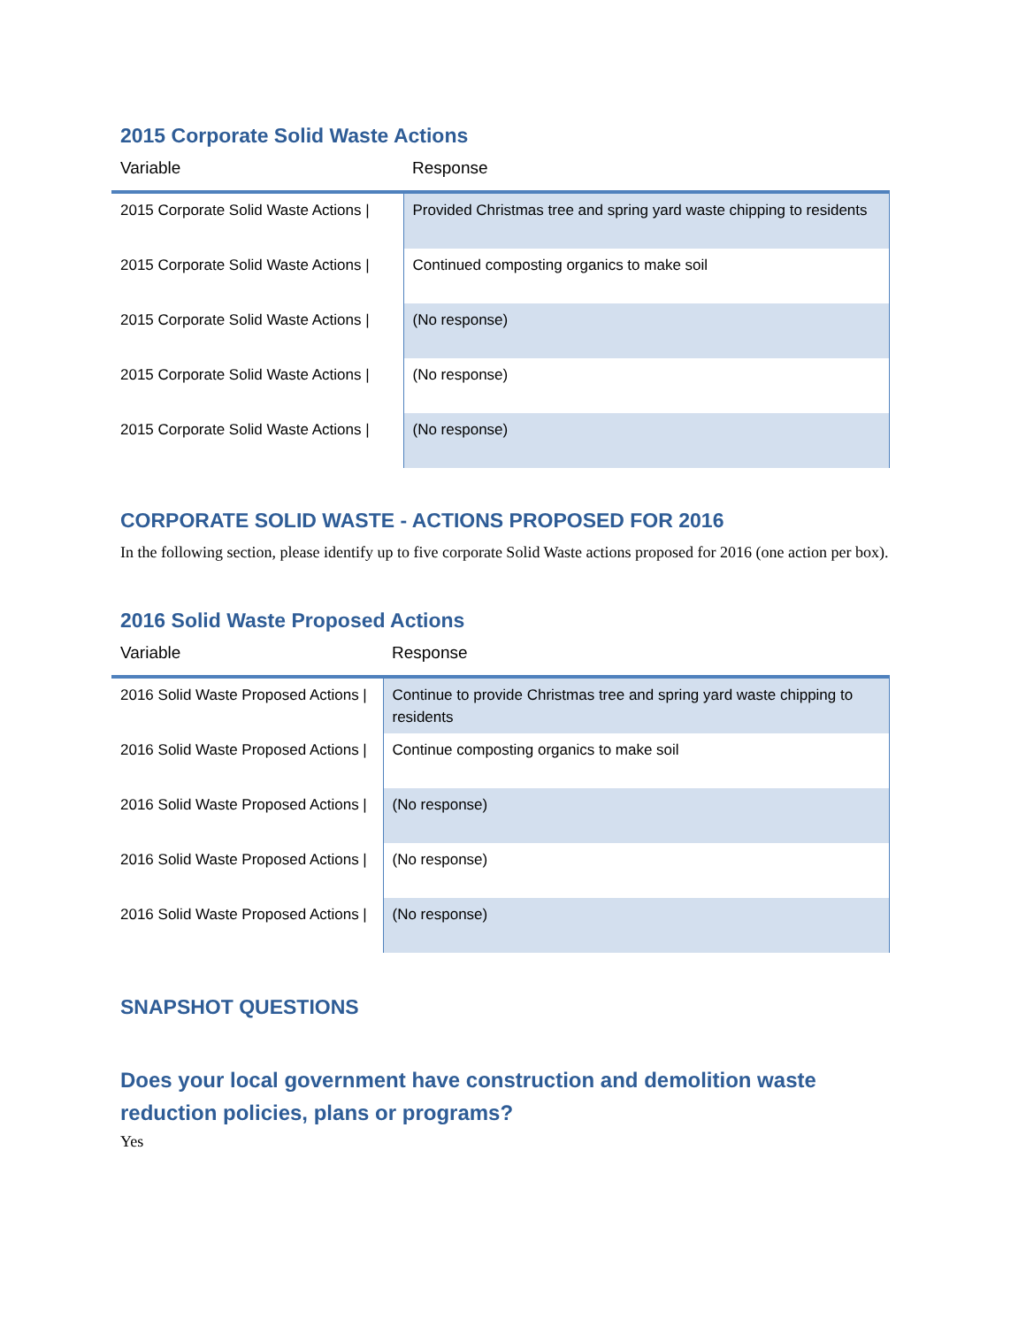2015 Corporate Solid Waste Actions
| Variable | Response |
| --- | --- |
| 2015 Corporate Solid Waste Actions / | Provided Christmas tree and spring yard waste chipping to residents |
| 2015 Corporate Solid Waste Actions / | Continued composting organics to make soil |
| 2015 Corporate Solid Waste Actions / | (No response) |
| 2015 Corporate Solid Waste Actions / | (No response) |
| 2015 Corporate Solid Waste Actions / | (No response) |
CORPORATE SOLID WASTE - ACTIONS PROPOSED FOR 2016
In the following section, please identify up to five corporate Solid Waste actions proposed for 2016 (one action per box).
2016 Solid Waste Proposed Actions
| Variable | Response |
| --- | --- |
| 2016 Solid Waste Proposed Actions / | Continue to provide Christmas tree and spring yard waste chipping to residents |
| 2016 Solid Waste Proposed Actions / | Continue composting organics to make soil |
| 2016 Solid Waste Proposed Actions / | (No response) |
| 2016 Solid Waste Proposed Actions / | (No response) |
| 2016 Solid Waste Proposed Actions / | (No response) |
SNAPSHOT QUESTIONS
Does your local government have construction and demolition waste reduction policies, plans or programs?
Yes